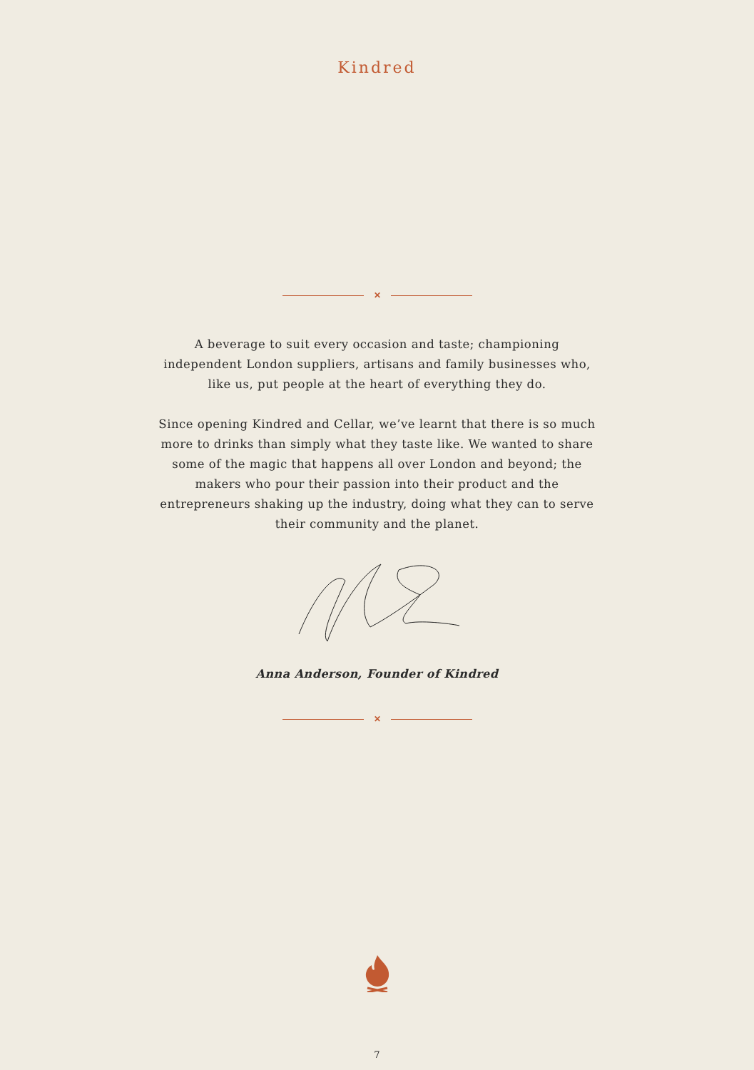Kindred
✕
A beverage to suit every occasion and taste; championing independent London suppliers, artisans and family businesses who, like us, put people at the heart of everything they do.
Since opening Kindred and Cellar, we’ve learnt that there is so much more to drinks than simply what they taste like. We wanted to share some of the magic that happens all over London and beyond; the makers who pour their passion into their product and the entrepreneurs shaking up the industry, doing what they can to serve their community and the planet.
Anna Anderson, Founder of Kindred
✕
7